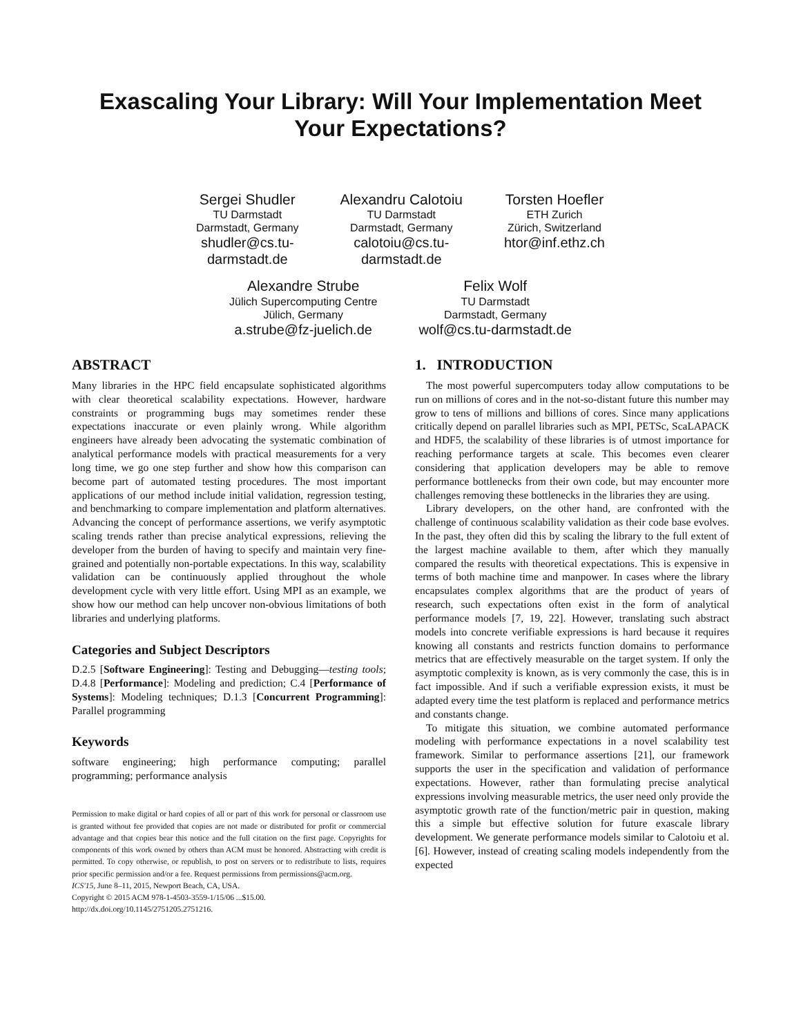Exascaling Your Library: Will Your Implementation Meet
Your Expectations?
Sergei Shudler
TU Darmstadt
Darmstadt, Germany
shudler@cs.tu-
darmstadt.de
Alexandru Calotoiu
TU Darmstadt
Darmstadt, Germany
calotoiu@cs.tu-
darmstadt.de
Torsten Hoefler
ETH Zurich
Zürich, Switzerland
htor@inf.ethz.ch
Alexandre Strube
Jülich Supercomputing Centre
Jülich, Germany
a.strube@fz-juelich.de
Felix Wolf
TU Darmstadt
Darmstadt, Germany
wolf@cs.tu-darmstadt.de
ABSTRACT
Many libraries in the HPC field encapsulate sophisticated algorithms with clear theoretical scalability expectations. However, hardware constraints or programming bugs may sometimes render these expectations inaccurate or even plainly wrong. While algorithm engineers have already been advocating the systematic combination of analytical performance models with practical measurements for a very long time, we go one step further and show how this comparison can become part of automated testing procedures. The most important applications of our method include initial validation, regression testing, and benchmarking to compare implementation and platform alternatives. Advancing the concept of performance assertions, we verify asymptotic scaling trends rather than precise analytical expressions, relieving the developer from the burden of having to specify and maintain very fine-grained and potentially non-portable expectations. In this way, scalability validation can be continuously applied throughout the whole development cycle with very little effort. Using MPI as an example, we show how our method can help uncover non-obvious limitations of both libraries and underlying platforms.
Categories and Subject Descriptors
D.2.5 [Software Engineering]: Testing and Debugging—testing tools; D.4.8 [Performance]: Modeling and prediction; C.4 [Performance of Systems]: Modeling techniques; D.1.3 [Concurrent Programming]: Parallel programming
Keywords
software engineering; high performance computing; parallel programming; performance analysis
Permission to make digital or hard copies of all or part of this work for personal or classroom use is granted without fee provided that copies are not made or distributed for profit or commercial advantage and that copies bear this notice and the full citation on the first page. Copyrights for components of this work owned by others than ACM must be honored. Abstracting with credit is permitted. To copy otherwise, or republish, to post on servers or to redistribute to lists, requires prior specific permission and/or a fee. Request permissions from permissions@acm.org.
ICS'15, June 8–11, 2015, Newport Beach, CA, USA.
Copyright © 2015 ACM 978-1-4503-3559-1/15/06 ...$15.00.
http://dx.doi.org/10.1145/2751205.2751216.
1. INTRODUCTION
The most powerful supercomputers today allow computations to be run on millions of cores and in the not-so-distant future this number may grow to tens of millions and billions of cores. Since many applications critically depend on parallel libraries such as MPI, PETSc, ScaLAPACK and HDF5, the scalability of these libraries is of utmost importance for reaching performance targets at scale. This becomes even clearer considering that application developers may be able to remove performance bottlenecks from their own code, but may encounter more challenges removing these bottlenecks in the libraries they are using.
Library developers, on the other hand, are confronted with the challenge of continuous scalability validation as their code base evolves. In the past, they often did this by scaling the library to the full extent of the largest machine available to them, after which they manually compared the results with theoretical expectations. This is expensive in terms of both machine time and manpower. In cases where the library encapsulates complex algorithms that are the product of years of research, such expectations often exist in the form of analytical performance models [7, 19, 22]. However, translating such abstract models into concrete verifiable expressions is hard because it requires knowing all constants and restricts function domains to performance metrics that are effectively measurable on the target system. If only the asymptotic complexity is known, as is very commonly the case, this is in fact impossible. And if such a verifiable expression exists, it must be adapted every time the test platform is replaced and performance metrics and constants change.
To mitigate this situation, we combine automated performance modeling with performance expectations in a novel scalability test framework. Similar to performance assertions [21], our framework supports the user in the specification and validation of performance expectations. However, rather than formulating precise analytical expressions involving measurable metrics, the user need only provide the asymptotic growth rate of the function/metric pair in question, making this a simple but effective solution for future exascale library development. We generate performance models similar to Calotoiu et al. [6]. However, instead of creating scaling models independently from the expected